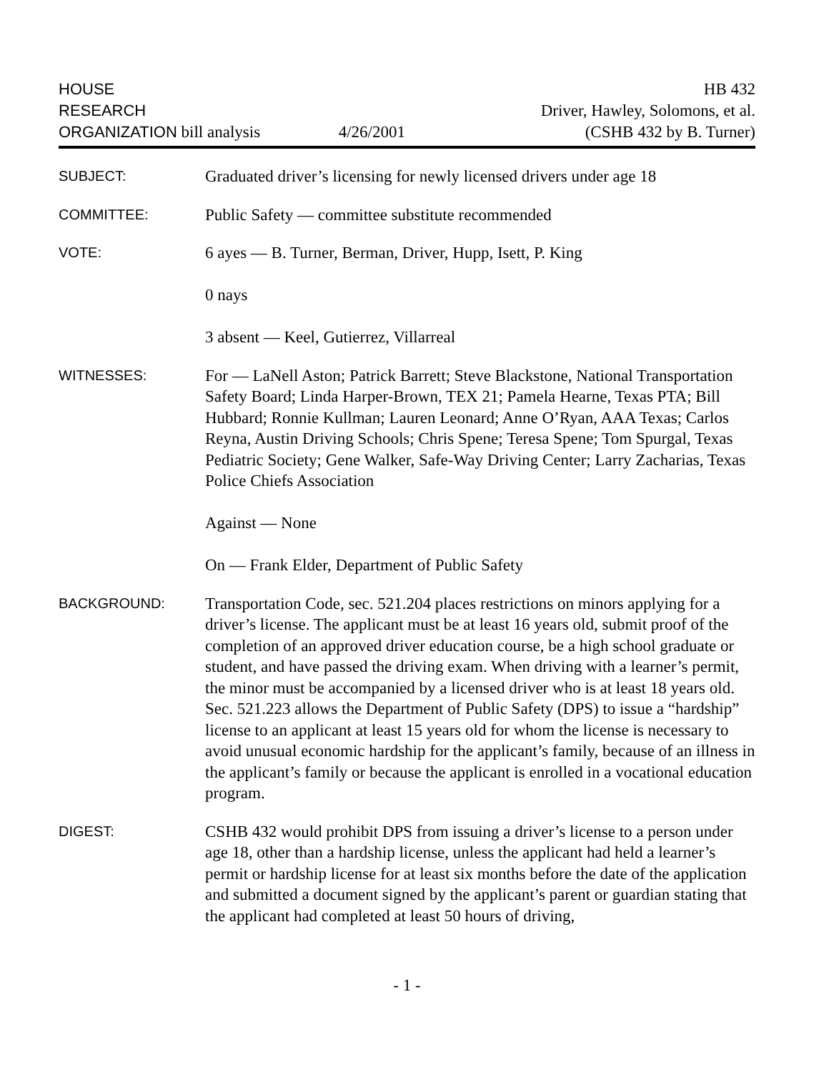HOUSE
RESEARCH
ORGANIZATION bill analysis
4/26/2001 HB 432
Driver, Hawley, Solomons, et al.
(CSHB 432 by B. Turner)
SUBJECT:
Graduated driver’s licensing for newly licensed drivers under age 18
COMMITTEE:
Public Safety — committee substitute recommended
VOTE:
6 ayes — B. Turner, Berman, Driver, Hupp, Isett, P. King
0 nays
3 absent — Keel, Gutierrez, Villarreal
WITNESSES:
For — LaNell Aston; Patrick Barrett; Steve Blackstone, National Transportation Safety Board; Linda Harper-Brown, TEX 21; Pamela Hearne, Texas PTA; Bill Hubbard; Ronnie Kullman; Lauren Leonard; Anne O’Ryan, AAA Texas; Carlos Reyna, Austin Driving Schools; Chris Spene; Teresa Spene; Tom Spurgal, Texas Pediatric Society; Gene Walker, Safe-Way Driving Center; Larry Zacharias, Texas Police Chiefs Association
Against — None
On — Frank Elder, Department of Public Safety
BACKGROUND:
Transportation Code, sec. 521.204 places restrictions on minors applying for a driver’s license. The applicant must be at least 16 years old, submit proof of the completion of an approved driver education course, be a high school graduate or student, and have passed the driving exam. When driving with a learner’s permit, the minor must be accompanied by a licensed driver who is at least 18 years old. Sec. 521.223 allows the Department of Public Safety (DPS) to issue a “hardship” license to an applicant at least 15 years old for whom the license is necessary to avoid unusual economic hardship for the applicant’s family, because of an illness in the applicant’s family or because the applicant is enrolled in a vocational education program.
DIGEST:
CSHB 432 would prohibit DPS from issuing a driver’s license to a person under age 18, other than a hardship license, unless the applicant had held a learner’s permit or hardship license for at least six months before the date of the application and submitted a document signed by the applicant’s parent or guardian stating that the applicant had completed at least 50 hours of driving,
- 1 -